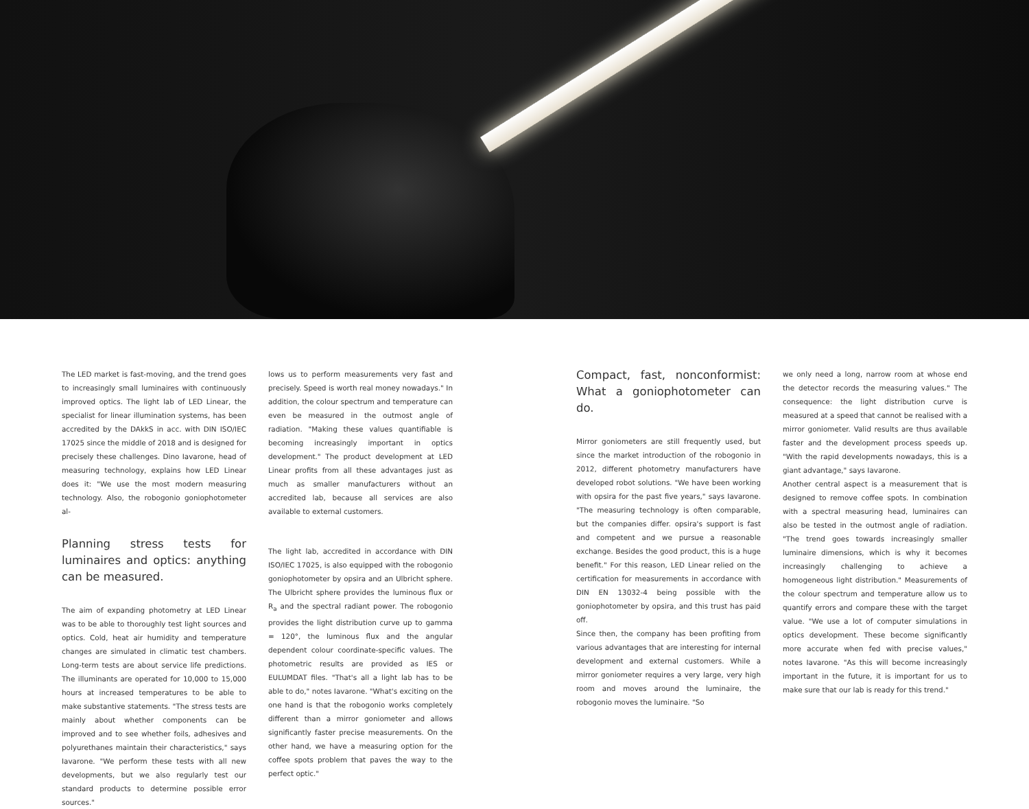The LED market is fast-moving, and the trend goes to increasingly small luminaires with continuously improved optics. The light lab of LED Linear, the specialist for linear illumination systems, has been accredited by the DAkkS in acc. with DIN ISO/IEC 17025 since the middle of 2018 and is designed for precisely these challenges. Dino Iavarone, head of measuring technology, explains how LED Linear does it: "We use the most modern measuring technology. Also, the robogonio goniophotometer al-
Planning stress tests for luminaires and optics: anything can be measured.
The aim of expanding photometry at LED Linear was to be able to thoroughly test light sources and optics. Cold, heat air humidity and temperature changes are simulated in climatic test chambers. Long-term tests are about service life predictions. The illuminants are operated for 10,000 to 15,000 hours at increased temperatures to be able to make substantive statements. "The stress tests are mainly about whether components can be improved and to see whether foils, adhesives and polyurethanes maintain their characteristics," says Iavarone. "We perform these tests with all new developments, but we also regularly test our standard products to determine possible error sources."
lows us to perform measurements very fast and precisely. Speed is worth real money nowadays." In addition, the colour spectrum and temperature can even be measured in the outmost angle of radiation. "Making these values quantifiable is becoming increasingly important in optics development." The product development at LED Linear profits from all these advantages just as much as smaller manufacturers without an accredited lab, because all services are also available to external customers.
The light lab, accredited in accordance with DIN ISO/IEC 17025, is also equipped with the robogonio goniophotometer by opsira and an Ulbricht sphere. The Ulbricht sphere provides the luminous flux or R<sub>a</sub> and the spectral radiant power. The robogonio provides the light distribution curve up to gamma = 120°, the luminous flux and the angular dependent colour coordinate-specific values. The photometric results are provided as IES or EULUMDAT files. "That's all a light lab has to be able to do," notes Iavarone. "What's exciting on the one hand is that the robogonio works completely different than a mirror goniometer and allows significantly faster precise measurements. On the other hand, we have a measuring option for the coffee spots problem that paves the way to the perfect optic."
Compact, fast, nonconformist: What a goniophotometer can do.
Mirror goniometers are still frequently used, but since the market introduction of the robogonio in 2012, different photometry manufacturers have developed robot solutions. "We have been working with opsira for the past five years," says Iavarone. "The measuring technology is often comparable, but the companies differ. opsira's support is fast and competent and we pursue a reasonable exchange. Besides the good product, this is a huge benefit." For this reason, LED Linear relied on the certification for measurements in accordance with DIN EN 13032-4 being possible with the goniophotometer by opsira, and this trust has paid off.
Since then, the company has been profiting from various advantages that are interesting for internal development and external customers. While a mirror goniometer requires a very large, very high room and moves around the luminaire, the robogonio moves the luminaire. "So
we only need a long, narrow room at whose end the detector records the measuring values." The consequence: the light distribution curve is measured at a speed that cannot be realised with a mirror goniometer. Valid results are thus available faster and the development process speeds up. "With the rapid developments nowadays, this is a giant advantage," says Iavarone.
Another central aspect is a measurement that is designed to remove coffee spots. In combination with a spectral measuring head, luminaires can also be tested in the outmost angle of radiation. "The trend goes towards increasingly smaller luminaire dimensions, which is why it becomes increasingly challenging to achieve a homogeneous light distribution." Measurements of the colour spectrum and temperature allow us to quantify errors and compare these with the target value. "We use a lot of computer simulations in optics development. These become significantly more accurate when fed with precise values," notes Iavarone. "As this will become increasingly important in the future, it is important for us to make sure that our lab is ready for this trend."